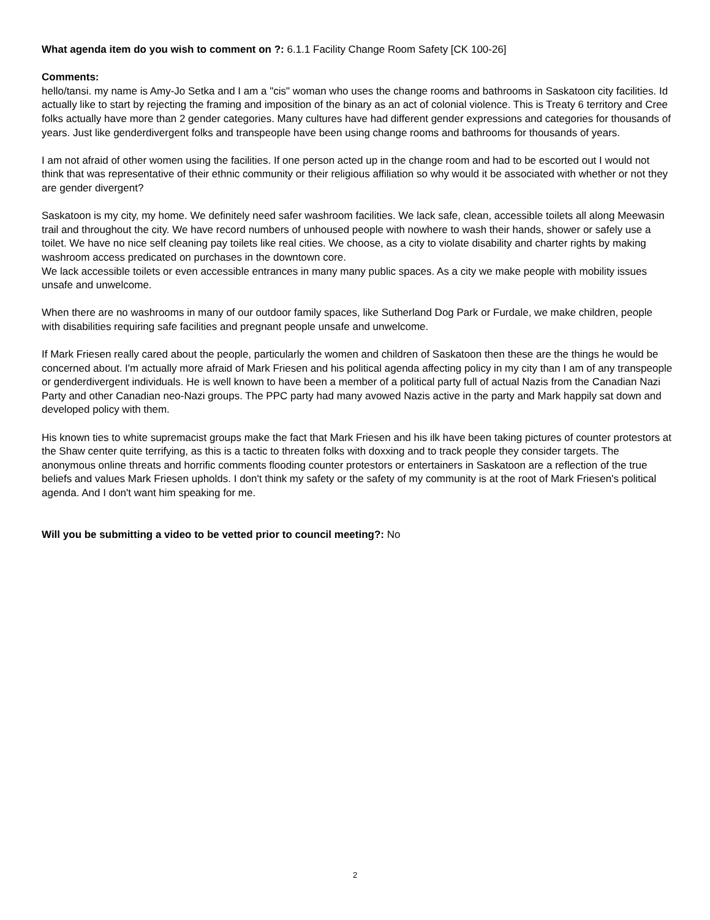What agenda item do you wish to comment on ?: 6.1.1 Facility Change Room Safety [CK 100-26]
Comments:
hello/tansi. my name is Amy-Jo Setka and I am a "cis" woman who uses the change rooms and bathrooms in Saskatoon city facilities. Id actually like to start by rejecting the framing and imposition of the binary as an act of colonial violence. This is Treaty 6 territory and Cree folks actually have more than 2 gender categories. Many cultures have had different gender expressions and categories for thousands of years. Just like genderdivergent folks and transpeople have been using change rooms and bathrooms for thousands of years.
I am not afraid of other women using the facilities. If one person acted up in the change room and had to be escorted out I would not think that was representative of their ethnic community or their religious affiliation so why would it be associated with whether or not they are gender divergent?
Saskatoon is my city, my home. We definitely need safer washroom facilities. We lack safe, clean, accessible toilets all along Meewasin trail and throughout the city. We have record numbers of unhoused people with nowhere to wash their hands, shower or safely use a toilet. We have no nice self cleaning pay toilets like real cities. We choose, as a city to violate disability and charter rights by making washroom access predicated on purchases in the downtown core.
We lack accessible toilets or even accessible entrances in many many public spaces. As a city we make people with mobility issues unsafe and unwelcome.
When there are no washrooms in many of our outdoor family spaces, like Sutherland Dog Park or Furdale, we make children, people with disabilities requiring safe facilities and pregnant people unsafe and unwelcome.
If Mark Friesen really cared about the people, particularly the women and children of Saskatoon then these are the things he would be concerned about. I'm actually more afraid of Mark Friesen and his political agenda affecting policy in my city than I am of any transpeople or genderdivergent individuals. He is well known to have been a member of a political party full of actual Nazis from the Canadian Nazi Party and other Canadian neo-Nazi groups. The PPC party had many avowed Nazis active in the party and Mark happily sat down and developed policy with them.
His known ties to white supremacist groups make the fact that Mark Friesen and his ilk have been taking pictures of counter protestors at the Shaw center quite terrifying, as this is a tactic to threaten folks with doxxing and to track people they consider targets. The anonymous online threats and horrific comments flooding counter protestors or entertainers in Saskatoon are a reflection of the true beliefs and values Mark Friesen upholds. I don't think my safety or the safety of my community is at the root of Mark Friesen's political agenda. And I don't want him speaking for me.
Will you be submitting a video to be vetted prior to council meeting?: No
2